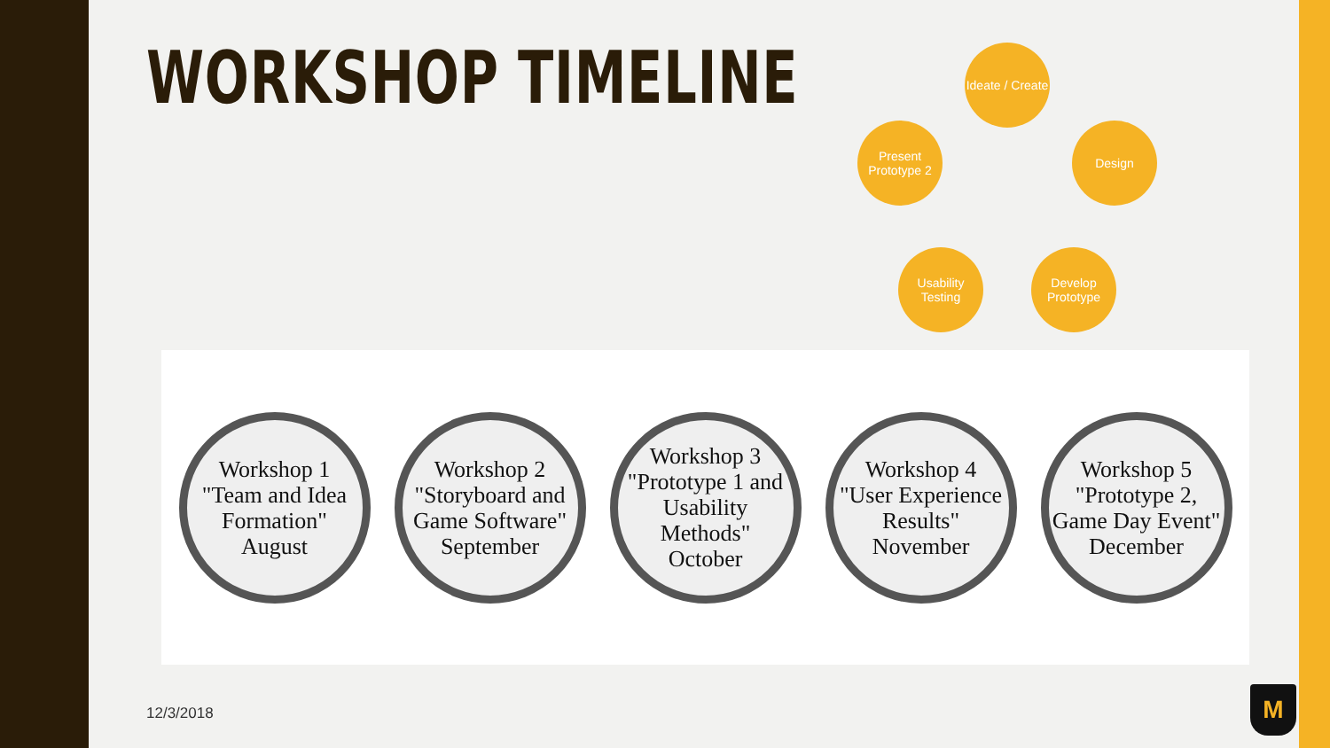WORKSHOP TIMELINE
Ideate / Create
Design
Develop Prototype
Usability Testing
Present Prototype 2
Workshop 1
"Team and Idea Formation"
August
Workshop 2
"Storyboard and Game Software"
September
Workshop 3
"Prototype 1 and Usability Methods"
October
Workshop 4
"User Experience Results"
November
Workshop 5
"Prototype 2, Game Day Event"
December
12/3/2018 M